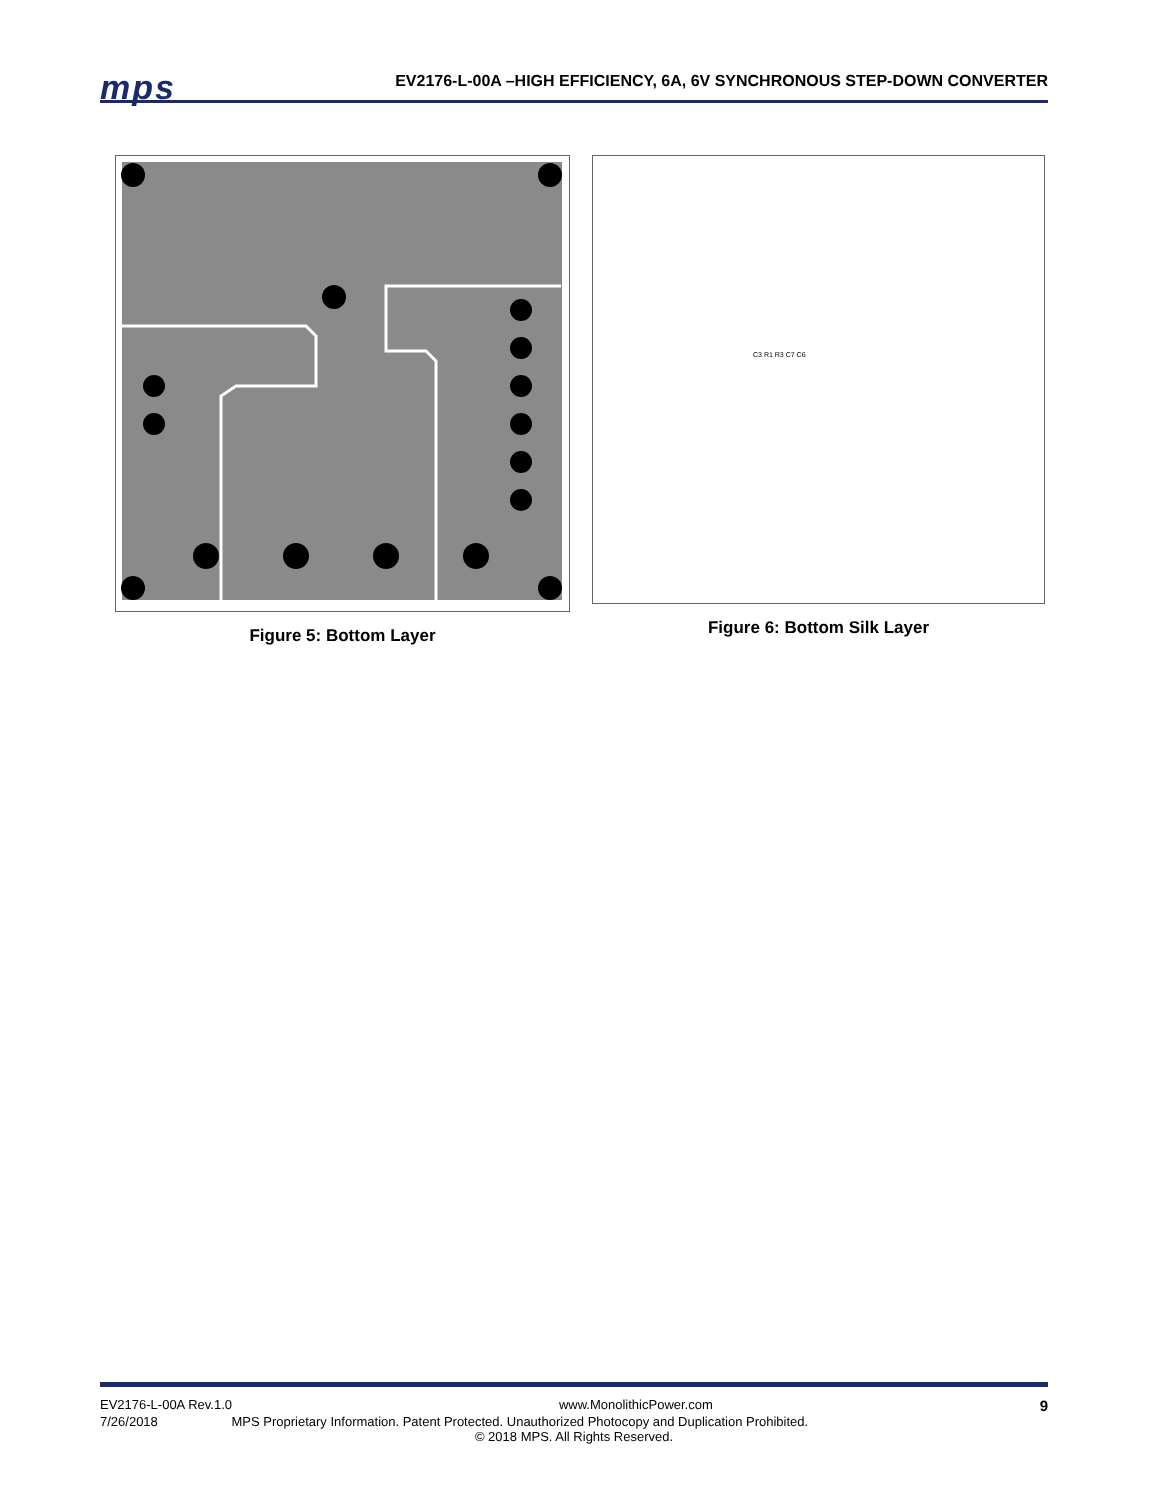mps
EV2176-L-00A –HIGH EFFICIENCY, 6A, 6V SYNCHRONOUS STEP-DOWN CONVERTER
Figure 5: Bottom Layer
C3 R1 R3 C7 C6
Figure 6: Bottom Silk Layer
EV2176-L-00A Rev.1.0 www.MonolithicPower.com 9
7/26/2018 MPS Proprietary Information. Patent Protected. Unauthorized Photocopy and Duplication Prohibited.
© 2018 MPS. All Rights Reserved.